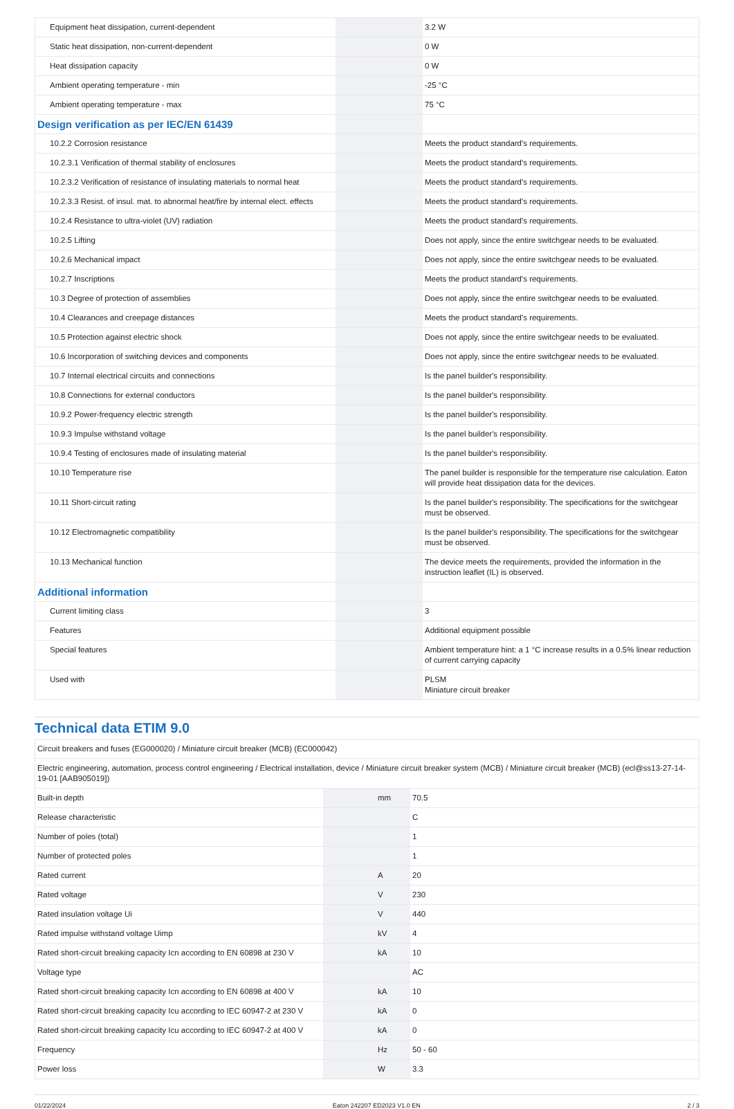| Equipment heat dissipation, current-dependent | | | 3.2 W |
| Static heat dissipation, non-current-dependent | | | 0 W |
| Heat dissipation capacity | | | 0 W |
| Ambient operating temperature - min | | | -25 °C |
| Ambient operating temperature - max | | | 75 °C |
| Design verification as per IEC/EN 61439 | | | |
| 10.2.2 Corrosion resistance | | | Meets the product standard's requirements. |
| 10.2.3.1 Verification of thermal stability of enclosures | | | Meets the product standard's requirements. |
| 10.2.3.2 Verification of resistance of insulating materials to normal heat | | | Meets the product standard's requirements. |
| 10.2.3.3 Resist. of insul. mat. to abnormal heat/fire by internal elect. effects | | | Meets the product standard's requirements. |
| 10.2.4 Resistance to ultra-violet (UV) radiation | | | Meets the product standard's requirements. |
| 10.2.5 Lifting | | | Does not apply, since the entire switchgear needs to be evaluated. |
| 10.2.6 Mechanical impact | | | Does not apply, since the entire switchgear needs to be evaluated. |
| 10.2.7 Inscriptions | | | Meets the product standard's requirements. |
| 10.3 Degree of protection of assemblies | | | Does not apply, since the entire switchgear needs to be evaluated. |
| 10.4 Clearances and creepage distances | | | Meets the product standard's requirements. |
| 10.5 Protection against electric shock | | | Does not apply, since the entire switchgear needs to be evaluated. |
| 10.6 Incorporation of switching devices and components | | | Does not apply, since the entire switchgear needs to be evaluated. |
| 10.7 Internal electrical circuits and connections | | | Is the panel builder's responsibility. |
| 10.8 Connections for external conductors | | | Is the panel builder's responsibility. |
| 10.9.2 Power-frequency electric strength | | | Is the panel builder's responsibility. |
| 10.9.3 Impulse withstand voltage | | | Is the panel builder's responsibility. |
| 10.9.4 Testing of enclosures made of insulating material | | | Is the panel builder's responsibility. |
| 10.10 Temperature rise | | | The panel builder is responsible for the temperature rise calculation. Eaton will provide heat dissipation data for the devices. |
| 10.11 Short-circuit rating | | | Is the panel builder's responsibility. The specifications for the switchgear must be observed. |
| 10.12 Electromagnetic compatibility | | | Is the panel builder's responsibility. The specifications for the switchgear must be observed. |
| 10.13 Mechanical function | | | The device meets the requirements, provided the information in the instruction leaflet (IL) is observed. |
| Additional information | | | |
| Current limiting class | | | 3 |
| Features | | | Additional equipment possible |
| Special features | | | Ambient temperature hint: a 1 °C increase results in a 0.5% linear reduction of current carrying capacity |
| Used with | | | PLSM Miniature circuit breaker |
Technical data ETIM 9.0
| Circuit breakers and fuses (EG000020) / Miniature circuit breaker (MCB) (EC000042) | | | |
| Electric engineering, automation, process control engineering / Electrical installation, device / Miniature circuit breaker system (MCB) / Miniature circuit breaker (MCB) (ecl@ss13-27-14-19-01 [AAB905019]) | | | |
| Built-in depth | | mm | 70.5 |
| Release characteristic | | | C |
| Number of poles (total) | | | 1 |
| Number of protected poles | | | 1 |
| Rated current | | A | 20 |
| Rated voltage | | V | 230 |
| Rated insulation voltage Ui | | V | 440 |
| Rated impulse withstand voltage Uimp | | kV | 4 |
| Rated short-circuit breaking capacity Icn according to EN 60898 at 230 V | | kA | 10 |
| Voltage type | | | AC |
| Rated short-circuit breaking capacity Icn according to EN 60898 at 400 V | | kA | 10 |
| Rated short-circuit breaking capacity Icu according to IEC 60947-2 at 230 V | | kA | 0 |
| Rated short-circuit breaking capacity Icu according to IEC 60947-2 at 400 V | | kA | 0 |
| Frequency | | Hz | 50 - 60 |
| Power loss | | W | 3.3 |
01/22/2024 Eaton 242207 ED2023 V1.0 EN 2 / 3